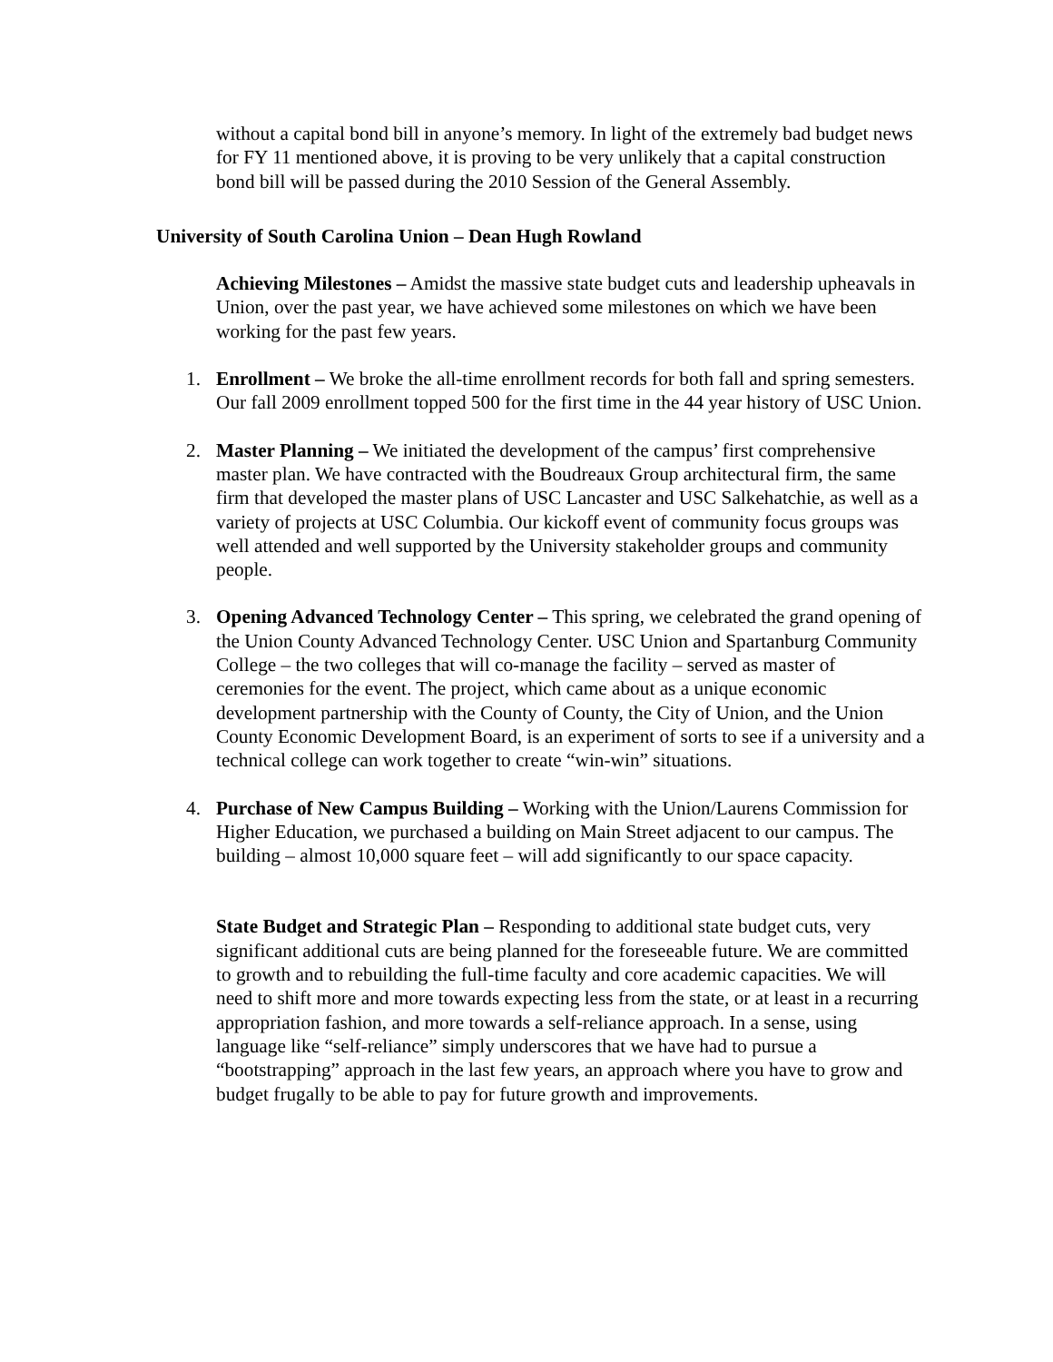without a capital bond bill in anyone’s memory. In light of the extremely bad budget news for FY 11 mentioned above, it is proving to be very unlikely that a capital construction bond bill will be passed during the 2010 Session of the General Assembly.
University of South Carolina Union – Dean Hugh Rowland
Achieving Milestones – Amidst the massive state budget cuts and leadership upheavals in Union, over the past year, we have achieved some milestones on which we have been working for the past few years.
1. Enrollment – We broke the all-time enrollment records for both fall and spring semesters. Our fall 2009 enrollment topped 500 for the first time in the 44 year history of USC Union.
2. Master Planning – We initiated the development of the campus’ first comprehensive master plan. We have contracted with the Boudreaux Group architectural firm, the same firm that developed the master plans of USC Lancaster and USC Salkehatchie, as well as a variety of projects at USC Columbia. Our kickoff event of community focus groups was well attended and well supported by the University stakeholder groups and community people.
3. Opening Advanced Technology Center – This spring, we celebrated the grand opening of the Union County Advanced Technology Center. USC Union and Spartanburg Community College – the two colleges that will co-manage the facility – served as master of ceremonies for the event. The project, which came about as a unique economic development partnership with the County of County, the City of Union, and the Union County Economic Development Board, is an experiment of sorts to see if a university and a technical college can work together to create “win-win” situations.
4. Purchase of New Campus Building – Working with the Union/Laurens Commission for Higher Education, we purchased a building on Main Street adjacent to our campus. The building – almost 10,000 square feet – will add significantly to our space capacity.
State Budget and Strategic Plan – Responding to additional state budget cuts, very significant additional cuts are being planned for the foreseeable future. We are committed to growth and to rebuilding the full-time faculty and core academic capacities. We will need to shift more and more towards expecting less from the state, or at least in a recurring appropriation fashion, and more towards a self-reliance approach. In a sense, using language like “self-reliance” simply underscores that we have had to pursue a “bootstrapping” approach in the last few years, an approach where you have to grow and budget frugally to be able to pay for future growth and improvements.